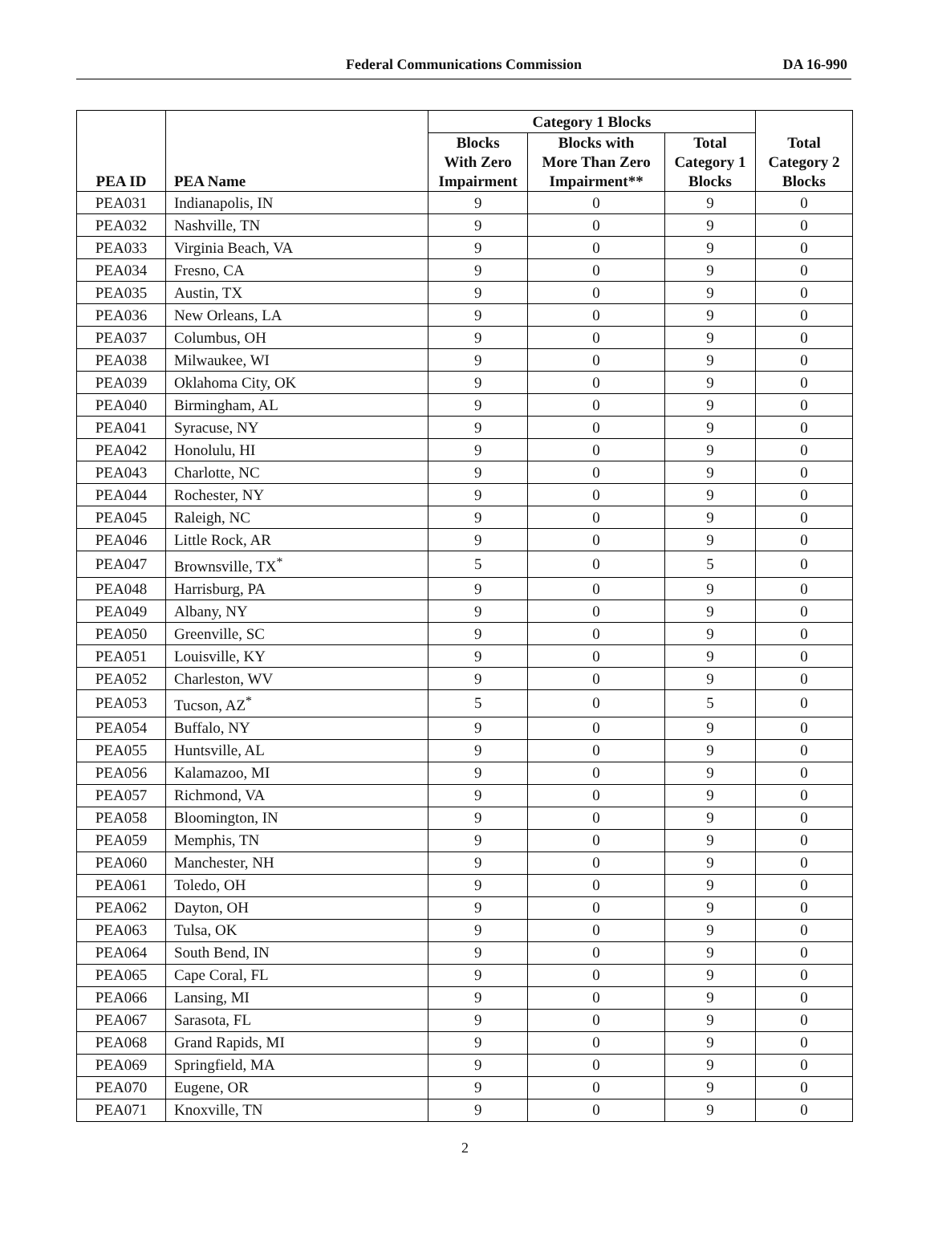Federal Communications Commission
DA 16-990
| PEA ID | PEA Name | Category 1 Blocks | | | Total Category 2 Blocks |
| --- | --- | --- | --- | --- | --- |
| | | Blocks With Zero Impairment | Blocks with More Than Zero Impairment** | Total Category 1 Blocks | |
| PEA031 | Indianapolis, IN | 9 | 0 | 9 | 0 |
| PEA032 | Nashville, TN | 9 | 0 | 9 | 0 |
| PEA033 | Virginia Beach, VA | 9 | 0 | 9 | 0 |
| PEA034 | Fresno, CA | 9 | 0 | 9 | 0 |
| PEA035 | Austin, TX | 9 | 0 | 9 | 0 |
| PEA036 | New Orleans, LA | 9 | 0 | 9 | 0 |
| PEA037 | Columbus, OH | 9 | 0 | 9 | 0 |
| PEA038 | Milwaukee, WI | 9 | 0 | 9 | 0 |
| PEA039 | Oklahoma City, OK | 9 | 0 | 9 | 0 |
| PEA040 | Birmingham, AL | 9 | 0 | 9 | 0 |
| PEA041 | Syracuse, NY | 9 | 0 | 9 | 0 |
| PEA042 | Honolulu, HI | 9 | 0 | 9 | 0 |
| PEA043 | Charlotte, NC | 9 | 0 | 9 | 0 |
| PEA044 | Rochester, NY | 9 | 0 | 9 | 0 |
| PEA045 | Raleigh, NC | 9 | 0 | 9 | 0 |
| PEA046 | Little Rock, AR | 9 | 0 | 9 | 0 |
| PEA047 | Brownsville, TX<sup>*</sup> | 5 | 0 | 5 | 0 |
| PEA048 | Harrisburg, PA | 9 | 0 | 9 | 0 |
| PEA049 | Albany, NY | 9 | 0 | 9 | 0 |
| PEA050 | Greenville, SC | 9 | 0 | 9 | 0 |
| PEA051 | Louisville, KY | 9 | 0 | 9 | 0 |
| PEA052 | Charleston, WV | 9 | 0 | 9 | 0 |
| PEA053 | Tucson, AZ<sup>*</sup> | 5 | 0 | 5 | 0 |
| PEA054 | Buffalo, NY | 9 | 0 | 9 | 0 |
| PEA055 | Huntsville, AL | 9 | 0 | 9 | 0 |
| PEA056 | Kalamazoo, MI | 9 | 0 | 9 | 0 |
| PEA057 | Richmond, VA | 9 | 0 | 9 | 0 |
| PEA058 | Bloomington, IN | 9 | 0 | 9 | 0 |
| PEA059 | Memphis, TN | 9 | 0 | 9 | 0 |
| PEA060 | Manchester, NH | 9 | 0 | 9 | 0 |
| PEA061 | Toledo, OH | 9 | 0 | 9 | 0 |
| PEA062 | Dayton, OH | 9 | 0 | 9 | 0 |
| PEA063 | Tulsa, OK | 9 | 0 | 9 | 0 |
| PEA064 | South Bend, IN | 9 | 0 | 9 | 0 |
| PEA065 | Cape Coral, FL | 9 | 0 | 9 | 0 |
| PEA066 | Lansing, MI | 9 | 0 | 9 | 0 |
| PEA067 | Sarasota, FL | 9 | 0 | 9 | 0 |
| PEA068 | Grand Rapids, MI | 9 | 0 | 9 | 0 |
| PEA069 | Springfield, MA | 9 | 0 | 9 | 0 |
| PEA070 | Eugene, OR | 9 | 0 | 9 | 0 |
| PEA071 | Knoxville, TN | 9 | 0 | 9 | 0 |
2